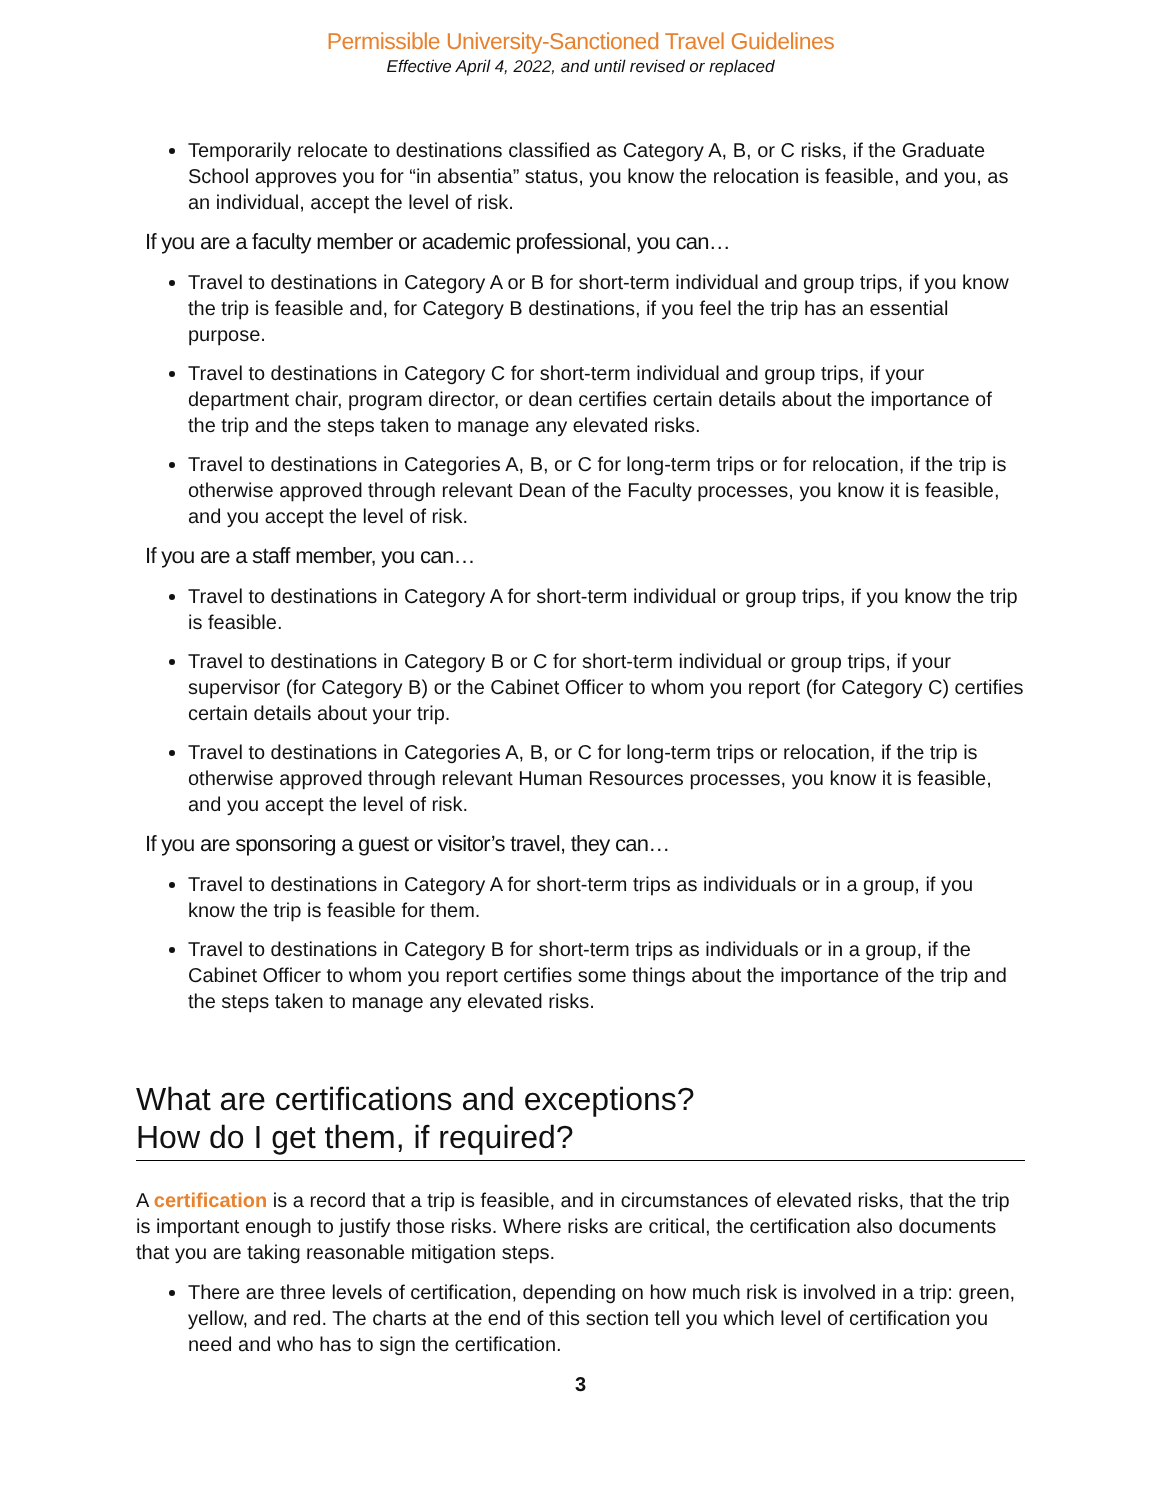Permissible University-Sanctioned Travel Guidelines
Effective April 4, 2022, and until revised or replaced
Temporarily relocate to destinations classified as Category A, B, or C risks, if the Graduate School approves you for “in absentia” status, you know the relocation is feasible, and you, as an individual, accept the level of risk.
If you are a faculty member or academic professional, you can…
Travel to destinations in Category A or B for short-term individual and group trips, if you know the trip is feasible and, for Category B destinations, if you feel the trip has an essential purpose.
Travel to destinations in Category C for short-term individual and group trips, if your department chair, program director, or dean certifies certain details about the importance of the trip and the steps taken to manage any elevated risks.
Travel to destinations in Categories A, B, or C for long-term trips or for relocation, if the trip is otherwise approved through relevant Dean of the Faculty processes, you know it is feasible, and you accept the level of risk.
If you are a staff member, you can…
Travel to destinations in Category A for short-term individual or group trips, if you know the trip is feasible.
Travel to destinations in Category B or C for short-term individual or group trips, if your supervisor (for Category B) or the Cabinet Officer to whom you report (for Category C) certifies certain details about your trip.
Travel to destinations in Categories A, B, or C for long-term trips or relocation, if the trip is otherwise approved through relevant Human Resources processes, you know it is feasible, and you accept the level of risk.
If you are sponsoring a guest or visitor’s travel, they can…
Travel to destinations in Category A for short-term trips as individuals or in a group, if you know the trip is feasible for them.
Travel to destinations in Category B for short-term trips as individuals or in a group, if the Cabinet Officer to whom you report certifies some things about the importance of the trip and the steps taken to manage any elevated risks.
What are certifications and exceptions?
How do I get them, if required?
A certification is a record that a trip is feasible, and in circumstances of elevated risks, that the trip is important enough to justify those risks. Where risks are critical, the certification also documents that you are taking reasonable mitigation steps.
There are three levels of certification, depending on how much risk is involved in a trip: green, yellow, and red. The charts at the end of this section tell you which level of certification you need and who has to sign the certification.
3